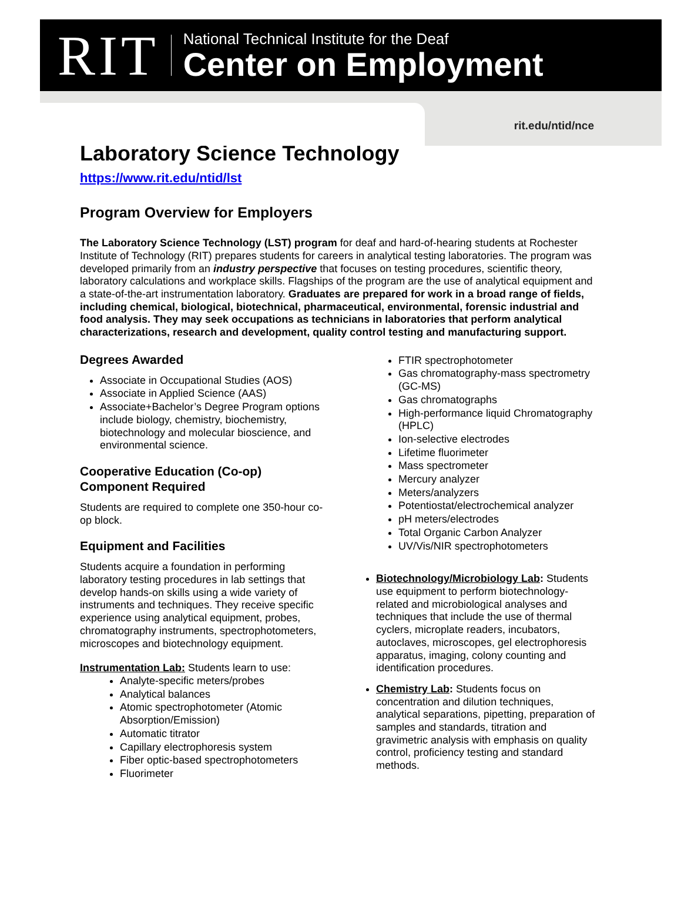RIT
National Technical Institute for the Deaf
Center on Employment
rit.edu/ntid/nce
Laboratory Science Technology
https://www.rit.edu/ntid/lst
Program Overview for Employers
The Laboratory Science Technology (LST) program for deaf and hard-of-hearing students at Rochester Institute of Technology (RIT) prepares students for careers in analytical testing laboratories. The program was developed primarily from an industry perspective that focuses on testing procedures, scientific theory, laboratory calculations and workplace skills. Flagships of the program are the use of analytical equipment and a state-of-the-art instrumentation laboratory. Graduates are prepared for work in a broad range of fields, including chemical, biological, biotechnical, pharmaceutical, environmental, forensic industrial and food analysis. They may seek occupations as technicians in laboratories that perform analytical characterizations, research and development, quality control testing and manufacturing support.
Degrees Awarded
Associate in Occupational Studies (AOS)
Associate in Applied Science (AAS)
Associate+Bachelor’s Degree Program options include biology, chemistry, biochemistry, biotechnology and molecular bioscience, and environmental science.
Cooperative Education (Co-op) Component Required
Students are required to complete one 350-hour co-op block.
Equipment and Facilities
Students acquire a foundation in performing laboratory testing procedures in lab settings that develop hands-on skills using a wide variety of instruments and techniques. They receive specific experience using analytical equipment, probes, chromatography instruments, spectrophotometers, microscopes and biotechnology equipment.
Instrumentation Lab: Students learn to use:
Analyte-specific meters/probes
Analytical balances
Atomic spectrophotometer (Atomic Absorption/Emission)
Automatic titrator
Capillary electrophoresis system
Fiber optic-based spectrophotometers
Fluorimeter
FTIR spectrophotometer
Gas chromatography-mass spectrometry (GC-MS)
Gas chromatographs
High-performance liquid Chromatography (HPLC)
Ion-selective electrodes
Lifetime fluorimeter
Mass spectrometer
Mercury analyzer
Meters/analyzers
Potentiostat/electrochemical analyzer
pH meters/electrodes
Total Organic Carbon Analyzer
UV/Vis/NIR spectrophotometers
Biotechnology/Microbiology Lab: Students use equipment to perform biotechnology-related and microbiological analyses and techniques that include the use of thermal cyclers, microplate readers, incubators, autoclaves, microscopes, gel electrophoresis apparatus, imaging, colony counting and identification procedures.
Chemistry Lab: Students focus on concentration and dilution techniques, analytical separations, pipetting, preparation of samples and standards, titration and gravimetric analysis with emphasis on quality control, proficiency testing and standard methods.